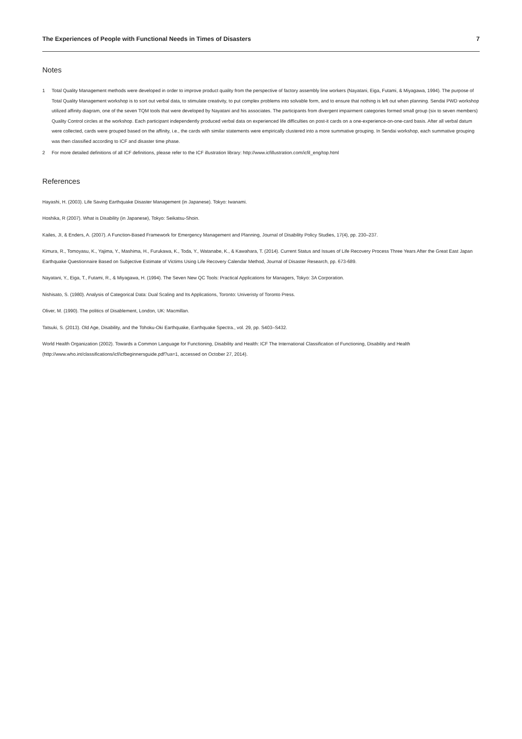The Experiences of People with Functional Needs in Times of Disasters 7
Notes
1 Total Quality Management methods were developed in order to improve product quality from the perspective of factory assembly line workers (Nayatani, Eiga, Futami, & Miyagawa, 1994). The purpose of Total Quality Management workshop is to sort out verbal data, to stimulate creativity, to put complex problems into solvable form, and to ensure that nothing is left out when planning. Sendai PWD workshop utilized affinity diagram, one of the seven TQM tools that were developed by Nayatani and his associates. The participants from divergent impairment categories formed small group (six to seven members) Quality Control circles at the workshop. Each participant independently produced verbal data on experienced life difficulties on post-it cards on a one-experience-on-one-card basis. After all verbal datum were collected, cards were grouped based on the affinity, i.e., the cards with similar statements were empirically clustered into a more summative grouping. In Sendai workshop, each summative grouping was then classified according to ICF and disaster time phase.
2 For more detailed definitions of all ICF definitions, please refer to the ICF illustration library: http://www.icfillustration.com/icfil_eng/top.html
References
Hayashi, H. (2003). Life Saving Earthquake Disaster Management (in Japanese). Tokyo: Iwanami.
Hoshika, R (2007). What is Disability (in Japanese), Tokyo: Seikatsu-Shoin.
Kailes, JI, & Enders, A. (2007). A Function-Based Framework for Emergency Management and Planning, Journal of Disability Policy Studies, 17(4), pp. 230–237.
Kimura, R., Tomoyasu, K., Yajima, Y., Mashima, H., Furukawa, K., Toda, Y., Watanabe, K., & Kawahara, T. (2014). Current Status and Issues of Life Recovery Process Three Years After the Great East Japan Earthquake Questionnaire Based on Subjective Estimate of Victims Using Life Recovery Calendar Method, Journal of Disaster Research, pp. 673-689.
Nayatani, Y., Eiga, T., Futami, R., & Miyagawa, H. (1994). The Seven New QC Tools: Practical Applications for Managers, Tokyo: 3A Corporation.
Nishisato, S. (1980). Analysis of Categorical Data: Dual Scaling and Its Applications, Toronto: Univeristy of Toronto Press.
Oliver, M. (1990). The politics of Disablement, London, UK: Macmillan.
Tatsuki, S. (2013). Old Age, Disability, and the Tohoku-Oki Earthquake, Earthquake Spectra., vol. 29, pp. S403–S432.
World Health Organization (2002). Towards a Common Language for Functioning, Disability and Health: ICF The International Classification of Functioning, Disability and Health (http://www.who.int/classifications/icf/icfbeginnersguide.pdf?ua=1, accessed on October 27, 2014).